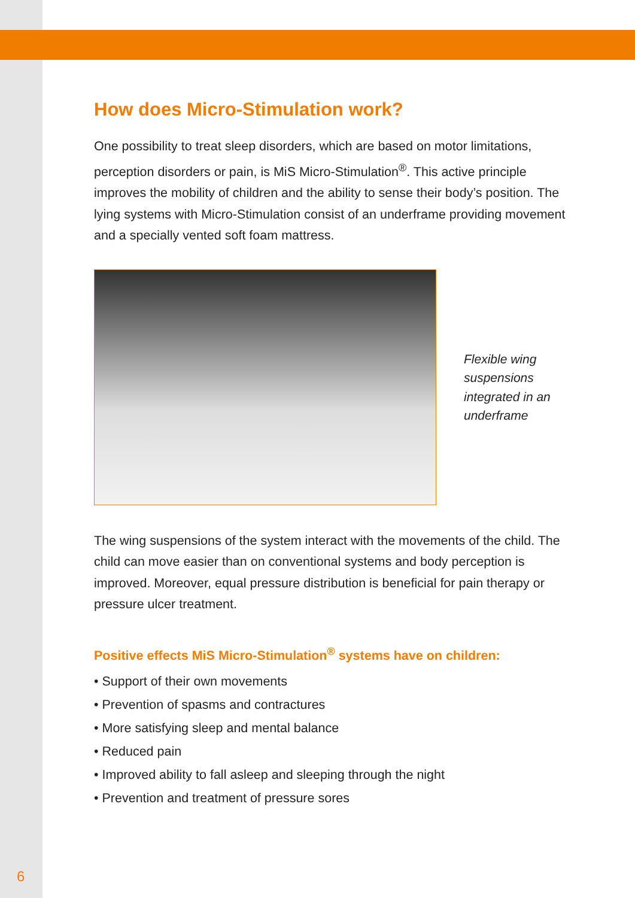How does Micro-Stimulation work?
One possibility to treat sleep disorders, which are based on motor limitations, perception disorders or pain, is MiS Micro-Stimulation<sup>®</sup>. This active principle improves the mobility of children and the ability to sense their body’s position. The lying systems with Micro-Stimulation consist of an underframe providing movement and a specially vented soft foam mattress.
Flexible wing
suspensions
integrated in an
underframe
The wing suspensions of the system interact with the movements of the child. The child can move easier than on conventional systems and body perception is improved. Moreover, equal pressure distribution is beneficial for pain therapy or pressure ulcer treatment.
Positive effects MiS Micro-Stimulation<sup>®</sup> systems have on children:
• Support of their own movements
• Prevention of spasms and contractures
• More satisfying sleep and mental balance
• Reduced pain
• Improved ability to fall asleep and sleeping through the night
• Prevention and treatment of pressure sores
6